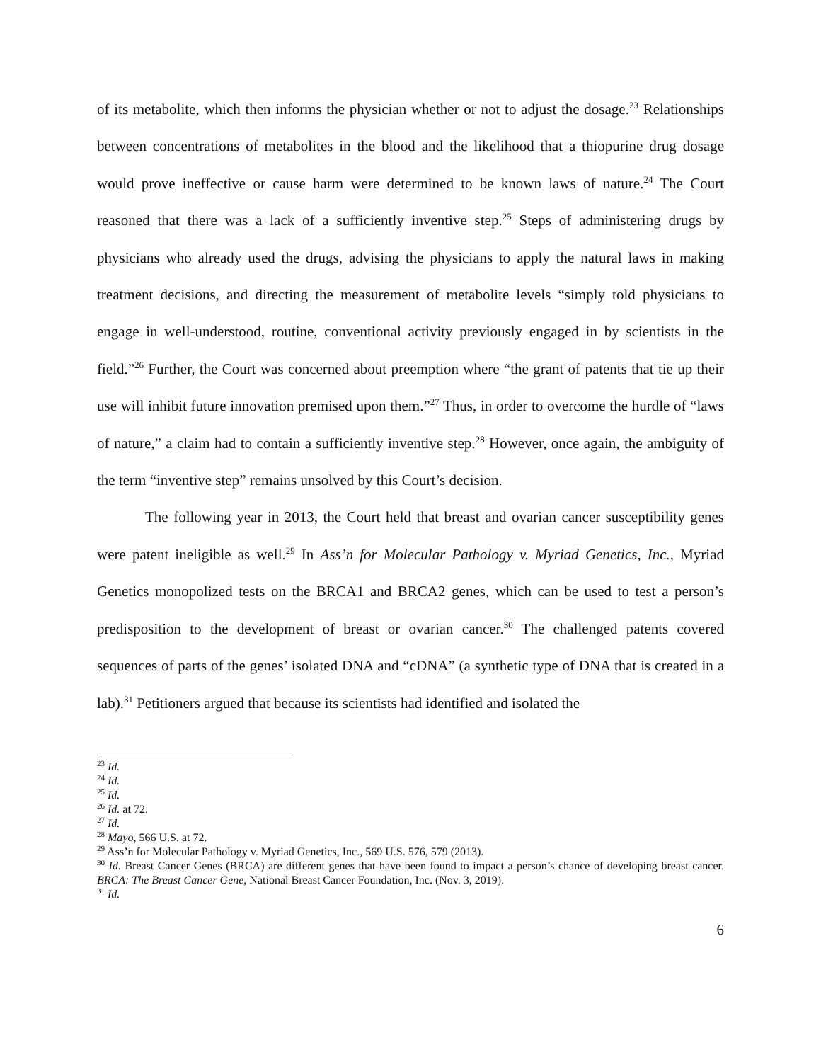of its metabolite, which then informs the physician whether or not to adjust the dosage.<sup>23</sup> Relationships between concentrations of metabolites in the blood and the likelihood that a thiopurine drug dosage would prove ineffective or cause harm were determined to be known laws of nature.<sup>24</sup> The Court reasoned that there was a lack of a sufficiently inventive step.<sup>25</sup> Steps of administering drugs by physicians who already used the drugs, advising the physicians to apply the natural laws in making treatment decisions, and directing the measurement of metabolite levels “simply told physicians to engage in well-understood, routine, conventional activity previously engaged in by scientists in the field.”<sup>26</sup> Further, the Court was concerned about preemption where “the grant of patents that tie up their use will inhibit future innovation premised upon them.”<sup>27</sup> Thus, in order to overcome the hurdle of “laws of nature,” a claim had to contain a sufficiently inventive step.<sup>28</sup> However, once again, the ambiguity of the term “inventive step” remains unsolved by this Court’s decision.
The following year in 2013, the Court held that breast and ovarian cancer susceptibility genes were patent ineligible as well.<sup>29</sup> In Ass’n for Molecular Pathology v. Myriad Genetics, Inc., Myriad Genetics monopolized tests on the BRCA1 and BRCA2 genes, which can be used to test a person’s predisposition to the development of breast or ovarian cancer.<sup>30</sup> The challenged patents covered sequences of parts of the genes’ isolated DNA and “cDNA” (a synthetic type of DNA that is created in a lab).<sup>31</sup> Petitioners argued that because its scientists had identified and isolated the
<sup>23</sup> Id.
<sup>24</sup> Id.
<sup>25</sup> Id.
<sup>26</sup> Id. at 72.
<sup>27</sup> Id.
<sup>28</sup> Mayo, 566 U.S. at 72.
<sup>29</sup> Ass’n for Molecular Pathology v. Myriad Genetics, Inc., 569 U.S. 576, 579 (2013).
<sup>30</sup> Id. Breast Cancer Genes (BRCA) are different genes that have been found to impact a person’s chance of developing breast cancer. BRCA: The Breast Cancer Gene, National Breast Cancer Foundation, Inc. (Nov. 3, 2019).
<sup>31</sup> Id.
6